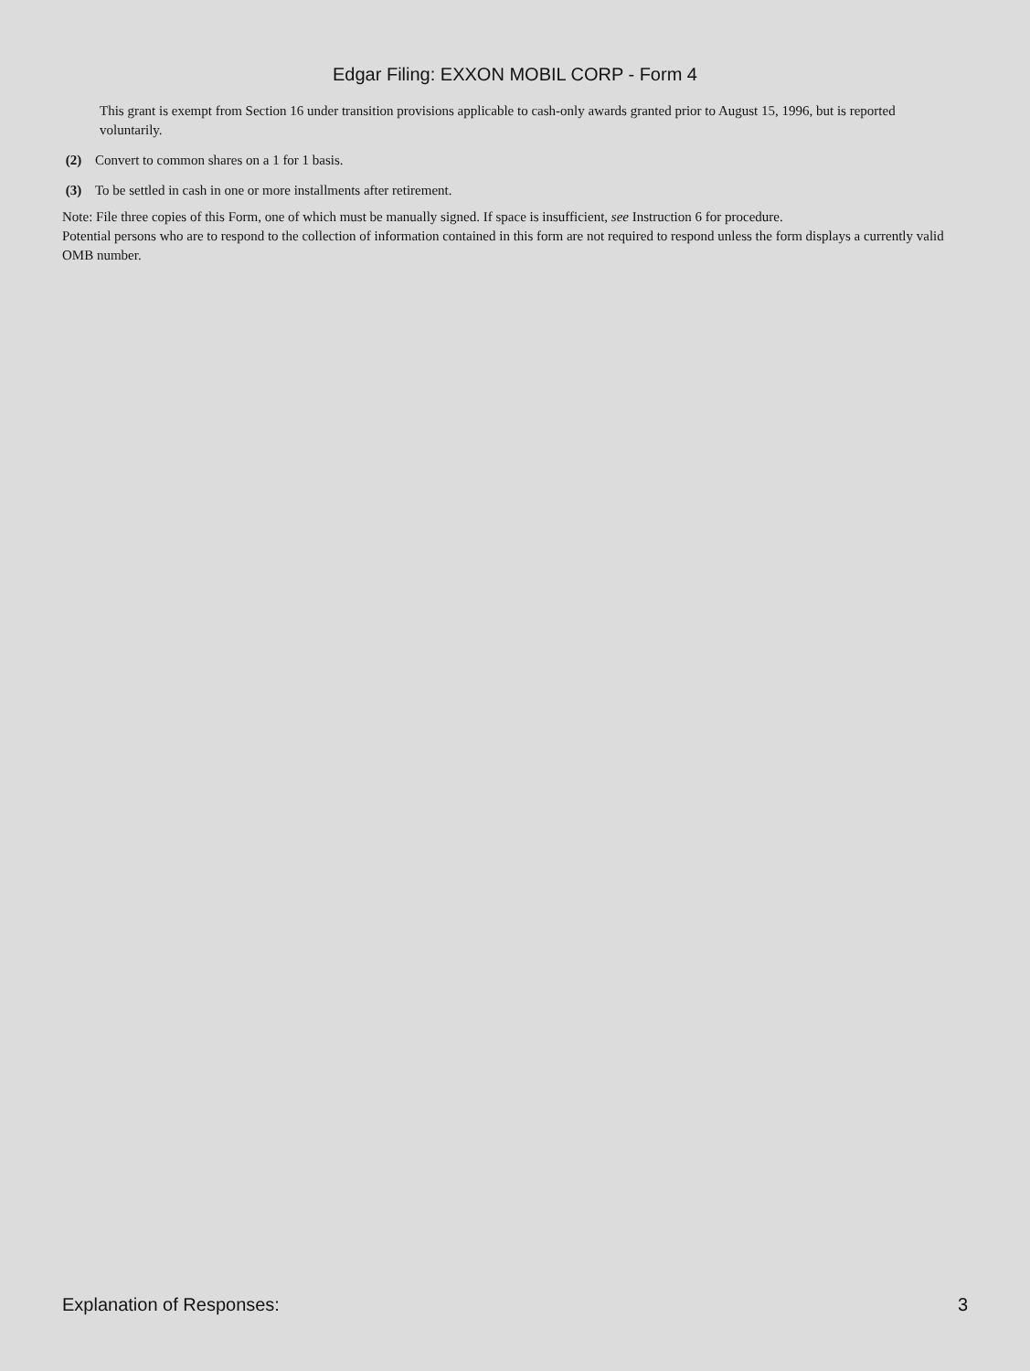Edgar Filing: EXXON MOBIL CORP - Form 4
This grant is exempt from Section 16 under transition provisions applicable to cash-only awards granted prior to August 15, 1996, but is reported voluntarily.
(2) Convert to common shares on a 1 for 1 basis.
(3) To be settled in cash in one or more installments after retirement.
Note: File three copies of this Form, one of which must be manually signed. If space is insufficient, see Instruction 6 for procedure.
Potential persons who are to respond to the collection of information contained in this form are not required to respond unless the form displays a currently valid OMB number.
Explanation of Responses: 3